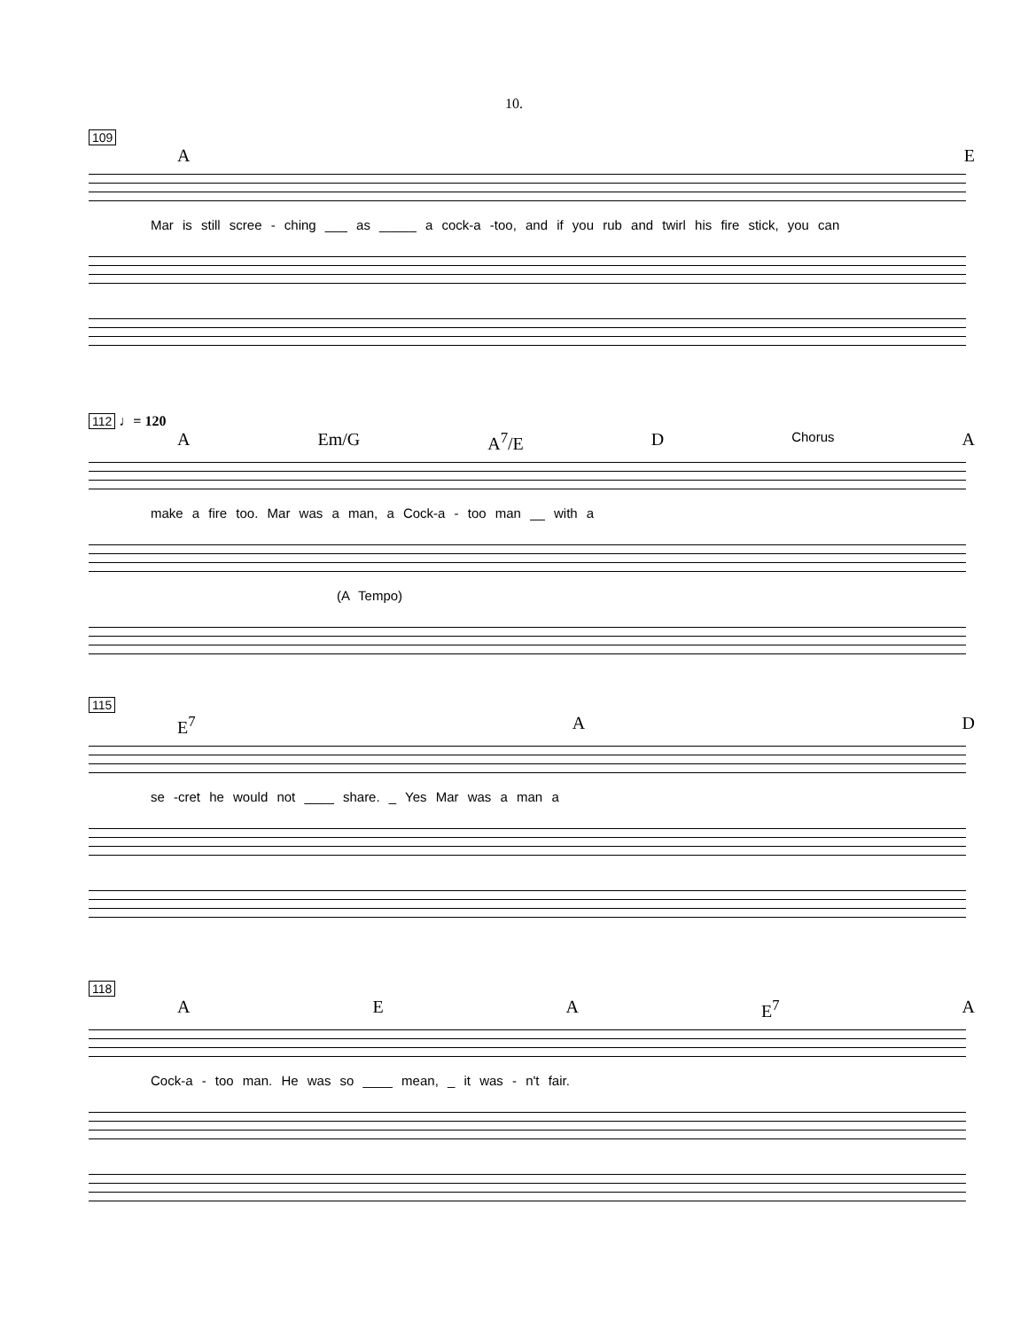10.
109
A E
Mar is still scree - ching ___ as _____ a cock-a -too, and if you rub and twirl his fire stick, you can
112 ♩= 120
A Em/G A<sup>7</sup>/E D Chorus A
make a fire too. Mar was a man, a Cock-a - too man __ with a
(A Tempo)
115
E<sup>7</sup> A D
se -cret he would not ____ share. _ Yes Mar was a man a
118
A E A E<sup>7</sup> A
Cock-a - too man. He was so ____ mean, _ it was - n't fair.